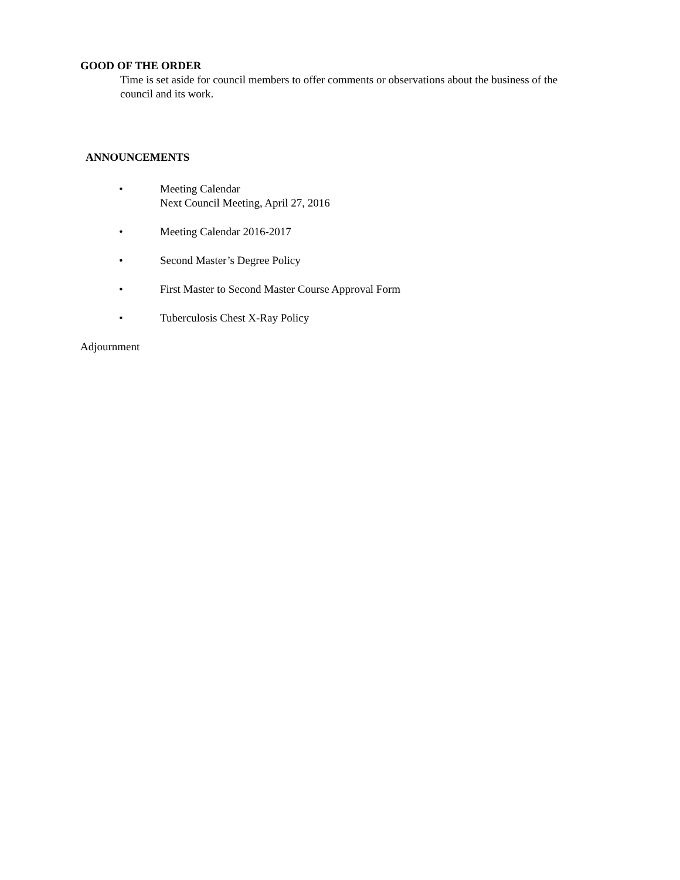GOOD OF THE ORDER
Time is set aside for council members to offer comments or observations about the business of the council and its work.
ANNOUNCEMENTS
• Meeting Calendar
Next Council Meeting, April 27, 2016
• Meeting Calendar 2016-2017
• Second Master’s Degree Policy
• First Master to Second Master Course Approval Form
• Tuberculosis Chest X-Ray Policy
Adjournment